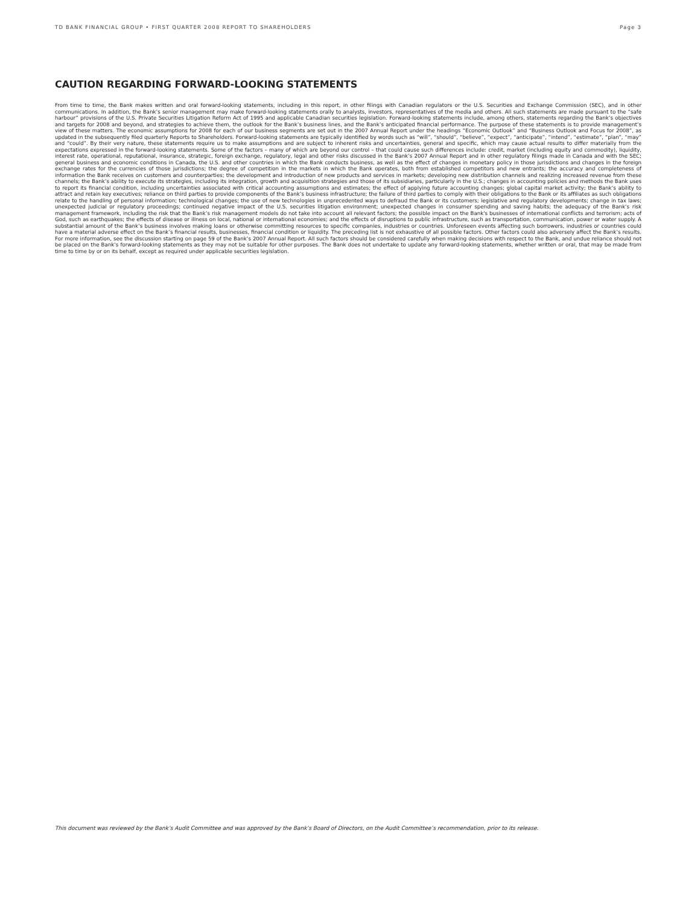TD BANK FINANCIAL GROUP • FIRST QUARTER 2008 REPORT TO SHAREHOLDERS Page 3
CAUTION REGARDING FORWARD-LOOKING STATEMENTS
From time to time, the Bank makes written and oral forward-looking statements, including in this report, in other filings with Canadian regulators or the U.S. Securities and Exchange Commission (SEC), and in other communications. In addition, the Bank’s senior management may make forward-looking statements orally to analysts, investors, representatives of the media and others. All such statements are made pursuant to the “safe harbour” provisions of the U.S. Private Securities Litigation Reform Act of 1995 and applicable Canadian securities legislation. Forward-looking statements include, among others, statements regarding the Bank’s objectives and targets for 2008 and beyond, and strategies to achieve them, the outlook for the Bank’s business lines, and the Bank’s anticipated financial performance. The purpose of these statements is to provide management’s view of these matters. The economic assumptions for 2008 for each of our business segments are set out in the 2007 Annual Report under the headings “Economic Outlook” and “Business Outlook and Focus for 2008”, as updated in the subsequently filed quarterly Reports to Shareholders. Forward-looking statements are typically identified by words such as “will”, “should”, “believe”, “expect”, “anticipate”, “intend”, “estimate”, “plan”, “may” and “could”. By their very nature, these statements require us to make assumptions and are subject to inherent risks and uncertainties, general and specific, which may cause actual results to differ materially from the expectations expressed in the forward-looking statements. Some of the factors – many of which are beyond our control – that could cause such differences include: credit, market (including equity and commodity), liquidity, interest rate, operational, reputational, insurance, strategic, foreign exchange, regulatory, legal and other risks discussed in the Bank’s 2007 Annual Report and in other regulatory filings made in Canada and with the SEC; general business and economic conditions in Canada, the U.S. and other countries in which the Bank conducts business, as well as the effect of changes in monetary policy in those jurisdictions and changes in the foreign exchange rates for the currencies of those jurisdictions; the degree of competition in the markets in which the Bank operates, both from established competitors and new entrants; the accuracy and completeness of information the Bank receives on customers and counterparties; the development and introduction of new products and services in markets; developing new distribution channels and realizing increased revenue from these channels; the Bank’s ability to execute its strategies, including its integration, growth and acquisition strategies and those of its subsidiaries, particularly in the U.S.; changes in accounting policies and methods the Bank uses to report its financial condition, including uncertainties associated with critical accounting assumptions and estimates; the effect of applying future accounting changes; global capital market activity; the Bank’s ability to attract and retain key executives; reliance on third parties to provide components of the Bank’s business infrastructure; the failure of third parties to comply with their obligations to the Bank or its affiliates as such obligations relate to the handling of personal information; technological changes; the use of new technologies in unprecedented ways to defraud the Bank or its customers; legislative and regulatory developments; change in tax laws; unexpected judicial or regulatory proceedings; continued negative impact of the U.S. securities litigation environment; unexpected changes in consumer spending and saving habits; the adequacy of the Bank’s risk management framework, including the risk that the Bank’s risk management models do not take into account all relevant factors; the possible impact on the Bank's businesses of international conflicts and terrorism; acts of God, such as earthquakes; the effects of disease or illness on local, national or international economies; and the effects of disruptions to public infrastructure, such as transportation, communication, power or water supply. A substantial amount of the Bank’s business involves making loans or otherwise committing resources to specific companies, industries or countries. Unforeseen events affecting such borrowers, industries or countries could have a material adverse effect on the Bank’s financial results, businesses, financial condition or liquidity. The preceding list is not exhaustive of all possible factors. Other factors could also adversely affect the Bank’s results. For more information, see the discussion starting on page 59 of the Bank’s 2007 Annual Report. All such factors should be considered carefully when making decisions with respect to the Bank, and undue reliance should not be placed on the Bank’s forward-looking statements as they may not be suitable for other purposes. The Bank does not undertake to update any forward-looking statements, whether written or oral, that may be made from time to time by or on its behalf, except as required under applicable securities legislation.
This document was reviewed by the Bank’s Audit Committee and was approved by the Bank’s Board of Directors, on the Audit Committee’s recommendation, prior to its release.